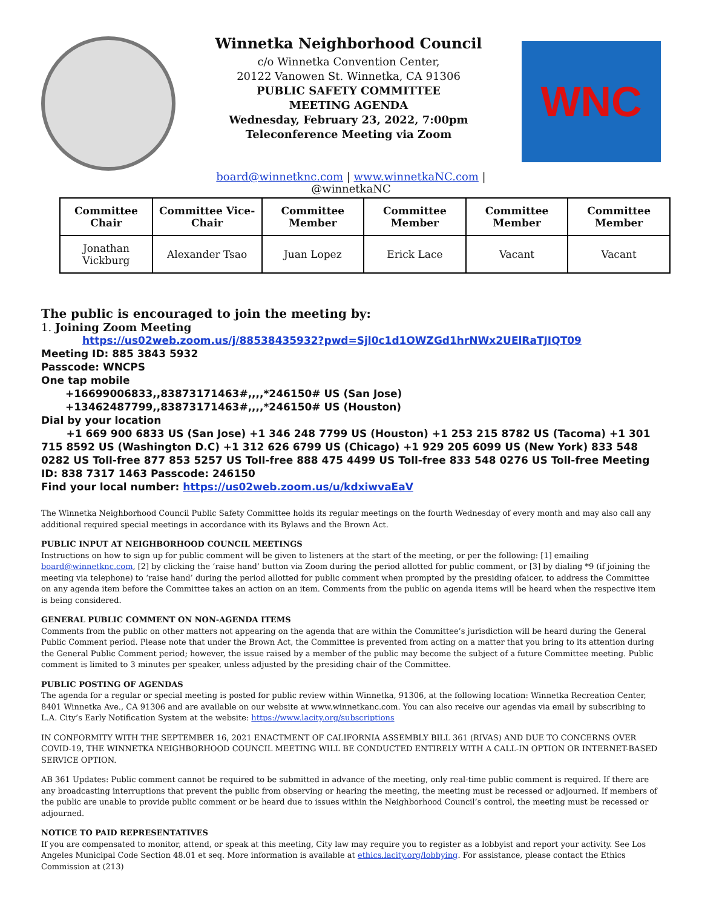Winnetka Neighborhood Council
c/o Winnetka Convention Center,
20122 Vanowen St. Winnetka, CA 91306
PUBLIC SAFETY COMMITTEE
MEETING AGENDA
Wednesday, February 23, 2022, 7:00pm
Teleconference Meeting via Zoom
WNC
board@winnetknc.com | www.winnetkaNC.com |
@winnetkaNC
| Committee Chair | Committee Vice-Chair | Committee Member | Committee Member | Committee Member | Committee Member |
| --- | --- | --- | --- | --- | --- |
| Jonathan Vickburg | Alexander Tsao | Juan Lopez | Erick Lace | Vacant | Vacant |
The public is encouraged to join the meeting by:
1. Joining Zoom Meeting
https://us02web.zoom.us/j/88538435932?pwd=Sjl0c1d1OWZGd1hrNWx2UElRaTJIQT09
Meeting ID: 885 3843 5932
Passcode: WNCPS
One tap mobile
+16699006833,,83873171463#,,,,*246150# US (San Jose)
+13462487799,,83873171463#,,,,*246150# US (Houston)
Dial by your location
+1 669 900 6833 US (San Jose) +1 346 248 7799 US (Houston) +1 253 215 8782 US (Tacoma) +1 301 715 8592 US (Washington D.C) +1 312 626 6799 US (Chicago) +1 929 205 6099 US (New York) 833 548 0282 US Toll-free 877 853 5257 US Toll-free 888 475 4499 US Toll-free 833 548 0276 US Toll-free Meeting ID: 838 7317 1463 Passcode: 246150
Find your local number: https://us02web.zoom.us/u/kdxiwvaEaV
The Winnetka Neighborhood Council Public Safety Committee holds its regular meetings on the fourth Wednesday of every month and may also call any additional required special meetings in accordance with its Bylaws and the Brown Act.
PUBLIC INPUT AT NEIGHBORHOOD COUNCIL MEETINGS
Instructions on how to sign up for public comment will be given to listeners at the start of the meeting, or per the following: [1] emailing board@winnetknc.com, [2] by clicking the ‘raise hand’ button via Zoom during the period allotted for public comment, or [3] by dialing *9 (if joining the meeting via telephone) to ‘raise hand’ during the period allotted for public comment when prompted by the presiding ofaicer, to address the Committee on any agenda item before the Committee takes an action on an item. Comments from the public on agenda items will be heard when the respective item is being considered.
GENERAL PUBLIC COMMENT ON NON-AGENDA ITEMS
Comments from the public on other matters not appearing on the agenda that are within the Committee’s jurisdiction will be heard during the General Public Comment period. Please note that under the Brown Act, the Committee is prevented from acting on a matter that you bring to its attention during the General Public Comment period; however, the issue raised by a member of the public may become the subject of a future Committee meeting. Public comment is limited to 3 minutes per speaker, unless adjusted by the presiding chair of the Committee.
PUBLIC POSTING OF AGENDAS
The agenda for a regular or special meeting is posted for public review within Winnetka, 91306, at the following location: Winnetka Recreation Center, 8401 Winnetka Ave., CA 91306 and are available on our website at www.winnetkanc.com. You can also receive our agendas via email by subscribing to L.A. City’s Early Notification System at the website: https://www.lacity.org/subscriptions
IN CONFORMITY WITH THE SEPTEMBER 16, 2021 ENACTMENT OF CALIFORNIA ASSEMBLY BILL 361 (RIVAS) AND DUE TO CONCERNS OVER COVID-19, THE WINNETKA NEIGHBORHOOD COUNCIL MEETING WILL BE CONDUCTED ENTIRELY WITH A CALL-IN OPTION OR INTERNET-BASED SERVICE OPTION.
AB 361 Updates: Public comment cannot be required to be submitted in advance of the meeting, only real-time public comment is required. If there are any broadcasting interruptions that prevent the public from observing or hearing the meeting, the meeting must be recessed or adjourned. If members of the public are unable to provide public comment or be heard due to issues within the Neighborhood Council’s control, the meeting must be recessed or adjourned.
NOTICE TO PAID REPRESENTATIVES
If you are compensated to monitor, attend, or speak at this meeting, City law may require you to register as a lobbyist and report your activity. See Los Angeles Municipal Code Section 48.01 et seq. More information is available at ethics.lacity.org/lobbying. For assistance, please contact the Ethics Commission at (213)